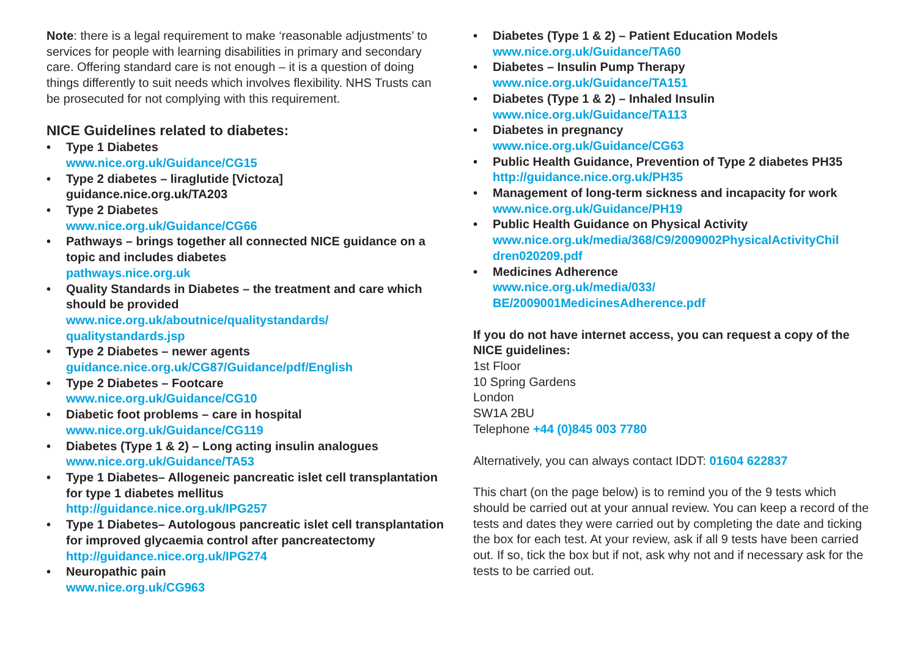Note: there is a legal requirement to make ‘reasonable adjustments’ to services for people with learning disabilities in primary and secondary care. Offering standard care is not enough – it is a question of doing things differently to suit needs which involves flexibility. NHS Trusts can be prosecuted for not complying with this requirement.
NICE Guidelines related to diabetes:
• Type 1 Diabetes
www.nice.org.uk/Guidance/CG15
• Type 2 diabetes – liraglutide [Victoza]
guidance.nice.org.uk/TA203
• Type 2 Diabetes
www.nice.org.uk/Guidance/CG66
• Pathways – brings together all connected NICE guidance on a topic and includes diabetes
pathways.nice.org.uk
• Quality Standards in Diabetes – the treatment and care which should be provided
www.nice.org.uk/aboutnice/qualitystandards/
qualitystandards.jsp
• Type 2 Diabetes – newer agents
guidance.nice.org.uk/CG87/Guidance/pdf/English
• Type 2 Diabetes – Footcare
www.nice.org.uk/Guidance/CG10
• Diabetic foot problems – care in hospital
www.nice.org.uk/Guidance/CG119
• Diabetes (Type 1 & 2) – Long acting insulin analogues
www.nice.org.uk/Guidance/TA53
• Type 1 Diabetes– Allogeneic pancreatic islet cell transplantation for type 1 diabetes mellitus
http://guidance.nice.org.uk/IPG257
• Type 1 Diabetes– Autologous pancreatic islet cell transplantation for improved glycaemia control after pancreatectomy
http://guidance.nice.org.uk/IPG274
• Neuropathic pain
www.nice.org.uk/CG963
• Diabetes (Type 1 & 2) – Patient Education Models
www.nice.org.uk/Guidance/TA60
• Diabetes – Insulin Pump Therapy
www.nice.org.uk/Guidance/TA151
• Diabetes (Type 1 & 2) – Inhaled Insulin
www.nice.org.uk/Guidance/TA113
• Diabetes in pregnancy
www.nice.org.uk/Guidance/CG63
• Public Health Guidance, Prevention of Type 2 diabetes PH35
http://guidance.nice.org.uk/PH35
• Management of long-term sickness and incapacity for work
www.nice.org.uk/Guidance/PH19
• Public Health Guidance on Physical Activity
www.nice.org.uk/media/368/C9/2009002PhysicalActivityChil
dren020209.pdf
• Medicines Adherence
www.nice.org.uk/media/033/
BE/2009001MedicinesAdherence.pdf
If you do not have internet access, you can request a copy of the NICE guidelines:
1st Floor
10 Spring Gardens
London
SW1A 2BU
Telephone +44 (0)845 003 7780
Alternatively, you can always contact IDDT: 01604 622837
This chart (on the page below) is to remind you of the 9 tests which should be carried out at your annual review. You can keep a record of the tests and dates they were carried out by completing the date and ticking the box for each test. At your review, ask if all 9 tests have been carried out. If so, tick the box but if not, ask why not and if necessary ask for the tests to be carried out.